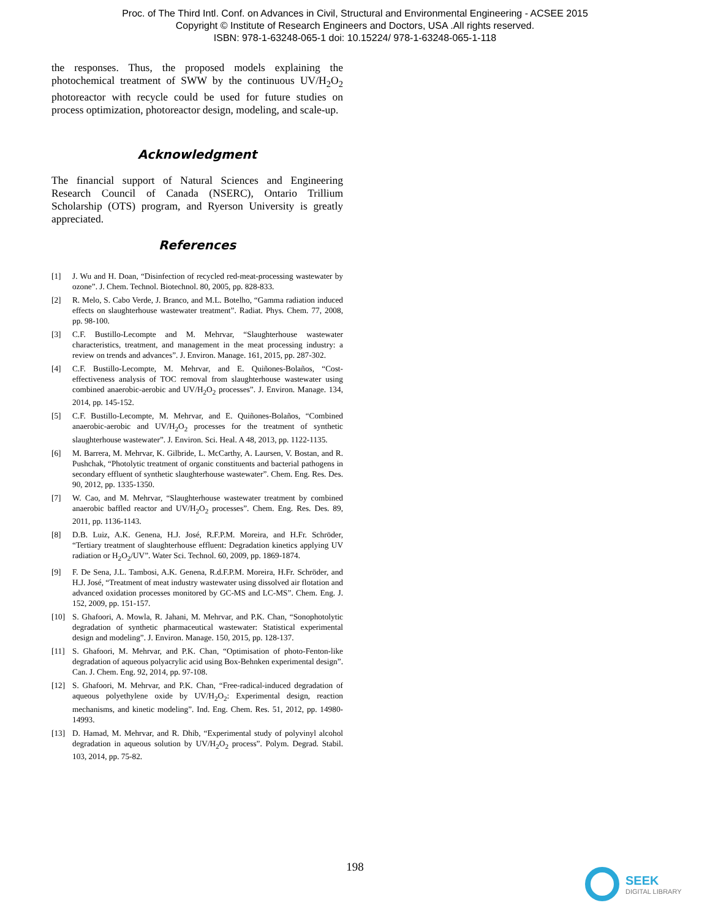Proc. of The Third Intl. Conf. on Advances in Civil, Structural and Environmental Engineering - ACSEE 2015
Copyright © Institute of Research Engineers and Doctors, USA .All rights reserved.
ISBN: 978-1-63248-065-1 doi: 10.15224/ 978-1-63248-065-1-118
the responses. Thus, the proposed models explaining the photochemical treatment of SWW by the continuous UV/H<sub>2</sub>O<sub>2</sub> photoreactor with recycle could be used for future studies on process optimization, photoreactor design, modeling, and scale-up.
Acknowledgment
The financial support of Natural Sciences and Engineering Research Council of Canada (NSERC), Ontario Trillium Scholarship (OTS) program, and Ryerson University is greatly appreciated.
References
[1] J. Wu and H. Doan, “Disinfection of recycled red-meat-processing wastewater by ozone”. J. Chem. Technol. Biotechnol. 80, 2005, pp. 828-833.
[2] R. Melo, S. Cabo Verde, J. Branco, and M.L. Botelho, “Gamma radiation induced effects on slaughterhouse wastewater treatment”. Radiat. Phys. Chem. 77, 2008, pp. 98-100.
[3] C.F. Bustillo-Lecompte and M. Mehrvar, “Slaughterhouse wastewater characteristics, treatment, and management in the meat processing industry: a review on trends and advances”. J. Environ. Manage. 161, 2015, pp. 287-302.
[4] C.F. Bustillo-Lecompte, M. Mehrvar, and E. Quiñones-Bolaños, “Cost-effectiveness analysis of TOC removal from slaughterhouse wastewater using combined anaerobic-aerobic and UV/H<sub>2</sub>O<sub>2</sub> processes”. J. Environ. Manage. 134, 2014, pp. 145-152.
[5] C.F. Bustillo-Lecompte, M. Mehrvar, and E. Quiñones-Bolaños, “Combined anaerobic-aerobic and UV/H<sub>2</sub>O<sub>2</sub> processes for the treatment of synthetic slaughterhouse wastewater”. J. Environ. Sci. Heal. A 48, 2013, pp. 1122-1135.
[6] M. Barrera, M. Mehrvar, K. Gilbride, L. McCarthy, A. Laursen, V. Bostan, and R. Pushchak, “Photolytic treatment of organic constituents and bacterial pathogens in secondary effluent of synthetic slaughterhouse wastewater”. Chem. Eng. Res. Des. 90, 2012, pp. 1335-1350.
[7] W. Cao, and M. Mehrvar, “Slaughterhouse wastewater treatment by combined anaerobic baffled reactor and UV/H<sub>2</sub>O<sub>2</sub> processes”. Chem. Eng. Res. Des. 89, 2011, pp. 1136-1143.
[8] D.B. Luiz, A.K. Genena, H.J. José, R.F.P.M. Moreira, and H.Fr. Schröder, “Tertiary treatment of slaughterhouse effluent: Degradation kinetics applying UV radiation or H<sub>2</sub>O<sub>2</sub>/UV”. Water Sci. Technol. 60, 2009, pp. 1869-1874.
[9] F. De Sena, J.L. Tambosi, A.K. Genena, R.d.F.P.M. Moreira, H.Fr. Schröder, and H.J. José, “Treatment of meat industry wastewater using dissolved air flotation and advanced oxidation processes monitored by GC-MS and LC-MS”. Chem. Eng. J. 152, 2009, pp. 151-157.
[10] S. Ghafoori, A. Mowla, R. Jahani, M. Mehrvar, and P.K. Chan, “Sonophotolytic degradation of synthetic pharmaceutical wastewater: Statistical experimental design and modeling”. J. Environ. Manage. 150, 2015, pp. 128-137.
[11] S. Ghafoori, M. Mehrvar, and P.K. Chan, “Optimisation of photo-Fenton-like degradation of aqueous polyacrylic acid using Box-Behnken experimental design”. Can. J. Chem. Eng. 92, 2014, pp. 97-108.
[12] S. Ghafoori, M. Mehrvar, and P.K. Chan, “Free-radical-induced degradation of aqueous polyethylene oxide by UV/H<sub>2</sub>O<sub>2</sub>: Experimental design, reaction mechanisms, and kinetic modeling”. Ind. Eng. Chem. Res. 51, 2012, pp. 14980-14993.
[13] D. Hamad, M. Mehrvar, and R. Dhib, “Experimental study of polyvinyl alcohol degradation in aqueous solution by UV/H<sub>2</sub>O<sub>2</sub> process”. Polym. Degrad. Stabil. 103, 2014, pp. 75-82.
198
SEEK
DIGITAL LIBRARY